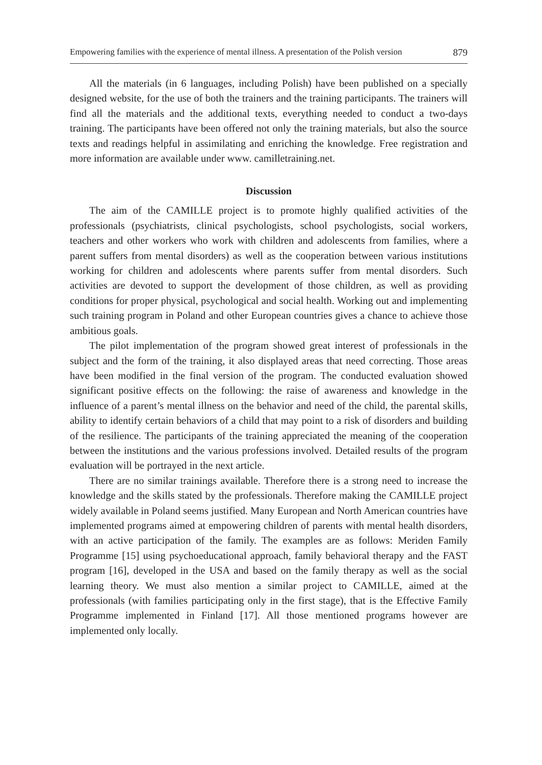Empowering families with the experience of mental illness. A presentation of the Polish version 879
All the materials (in 6 languages, including Polish) have been published on a specially designed website, for the use of both the trainers and the training participants. The trainers will find all the materials and the additional texts, everything needed to conduct a two-days training. The participants have been offered not only the training materials, but also the source texts and readings helpful in assimilating and enriching the knowledge. Free registration and more information are available under www. camilletraining.net.
Discussion
The aim of the CAMILLE project is to promote highly qualified activities of the professionals (psychiatrists, clinical psychologists, school psychologists, social workers, teachers and other workers who work with children and adolescents from families, where a parent suffers from mental disorders) as well as the cooperation between various institutions working for children and adolescents where parents suffer from mental disorders. Such activities are devoted to support the development of those children, as well as providing conditions for proper physical, psychological and social health. Working out and implementing such training program in Poland and other European countries gives a chance to achieve those ambitious goals.
The pilot implementation of the program showed great interest of professionals in the subject and the form of the training, it also displayed areas that need correcting. Those areas have been modified in the final version of the program. The conducted evaluation showed significant positive effects on the following: the raise of awareness and knowledge in the influence of a parent’s mental illness on the behavior and need of the child, the parental skills, ability to identify certain behaviors of a child that may point to a risk of disorders and building of the resilience. The participants of the training appreciated the meaning of the cooperation between the institutions and the various professions involved. Detailed results of the program evaluation will be portrayed in the next article.
There are no similar trainings available. Therefore there is a strong need to increase the knowledge and the skills stated by the professionals. Therefore making the CAMILLE project widely available in Poland seems justified. Many European and North American countries have implemented programs aimed at empowering children of parents with mental health disorders, with an active participation of the family. The examples are as follows: Meriden Family Programme [15] using psychoeducational approach, family behavioral therapy and the FAST program [16], developed in the USA and based on the family therapy as well as the social learning theory. We must also mention a similar project to CAMILLE, aimed at the professionals (with families participating only in the first stage), that is the Effective Family Programme implemented in Finland [17]. All those mentioned programs however are implemented only locally.